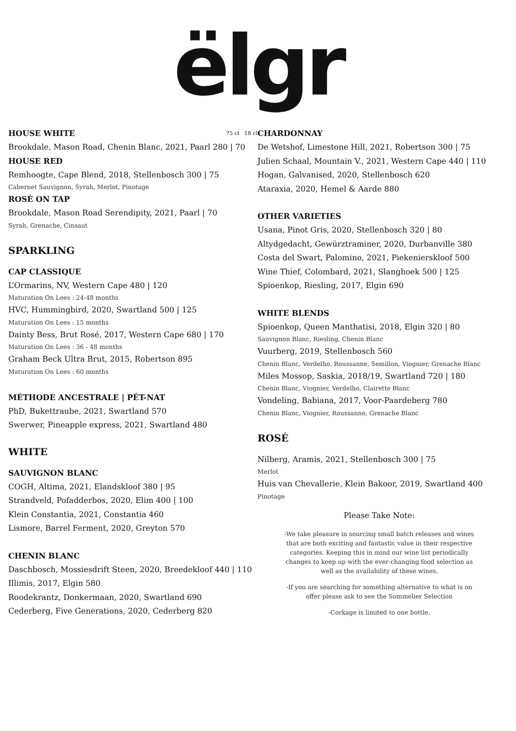ëlgr
HOUSE WHITE 75 cl 18 cl
Brookdale, Mason Road, Chenin Blanc, 2021, Paarl 280 | 70
HOUSE RED
Remhoogte, Cape Blend, 2018, Stellenbosch 300 | 75
Cabernet Sauvignon, Syrah, Merlot, Pinotage
ROSÉ ON TAP
Brookdale, Mason Road Serendipity, 2021, Paarl | 70
Syrah, Grenache, Cinsaut
SPARKLING
CAP CLASSIQUE
L’Ormarins, NV, Western Cape 480 | 120
Maturation On Lees : 24-48 months
HVC, Hummingbird, 2020, Swartland 500 | 125
Maturation On Lees : 15 months
Dainty Bess, Brut Rosé, 2017, Western Cape 680 | 170
Maturation On Lees : 36 - 48 months
Graham Beck Ultra Brut, 2015, Robertson 895
Maturation On Lees : 60 months
MÉTHODE ANCESTRALE | PÉT-NAT
PhD, Bukettraube, 2021, Swartland 570
Swerwer, Pineapple express, 2021, Swartland 480
WHITE
SAUVIGNON BLANC
COGH, Altima, 2021, Elandskloof 380 | 95
Strandveld, Pofadderbos, 2020, Elim 400 | 100
Klein Constantia, 2021, Constantia 460
Lismore, Barrel Ferment, 2020, Greyton 570
CHENIN BLANC
Daschbosch, Mossiesdrift Steen, 2020, Breedekloof 440 | 110
Illimis, 2017, Elgin 580
Roodekrantz, Donkermaan, 2020, Swartland 690
Cederberg, Five Generations, 2020, Cederberg 820
CHARDONNAY
De Wetshof, Limestone Hill, 2021, Robertson 300 | 75
Julien Schaal, Mountain V., 2021, Western Cape 440 | 110
Hogan, Galvanised, 2020, Stellenbosch 620
Ataraxia, 2020, Hemel & Aarde 880
OTHER VARIETIES
Usana, Pinot Gris, 2020, Stellenbosch 320 | 80
Altydgedacht, Gewürztraminer, 2020, Durbanville 380
Costa del Swart, Palomino, 2021, Piekenierskloof 500
Wine Thief, Colombard, 2021, Slanghoek 500 | 125
Spioenkop, Riesling, 2017, Elgin 690
WHITE BLENDS
Spioenkop, Queen Manthatisi, 2018, Elgin 320 | 80
Sauvignon Blanc, Riesling, Chenin Blanc
Vuurberg, 2019, Stellenbosch 560
Chenin Blanc, Verdelho, Roussanne, Semillon, Viognier, Grenache Blanc
Miles Mossop, Saskia, 2018/19, Swartland 720 | 180
Chenin Blanc, Viognier, Verdelho, Clairette Blanc
Vondeling, Babiana, 2017, Voor-Paardeberg 780
Chenin Blanc, Viognier, Roussanne, Grenache Blanc
ROSÉ
Nilberg, Aramis, 2021, Stellenbosch 300 | 75
Merlot
Huis van Chevallerie, Klein Bakoor, 2019, Swartland 400
Pinotage
Please Take Note:
-We take pleasure in sourcing small batch releases and wines that are both exciting and fantastic value in their respective categories. Keeping this in mind our wine list periodically changes to keep up with the ever-changing food selection as well as the availability of these wines.
-If you are searching for something alternative to what is on offer please ask to see the Sommelier Selection
-Corkage is limited to one bottle.